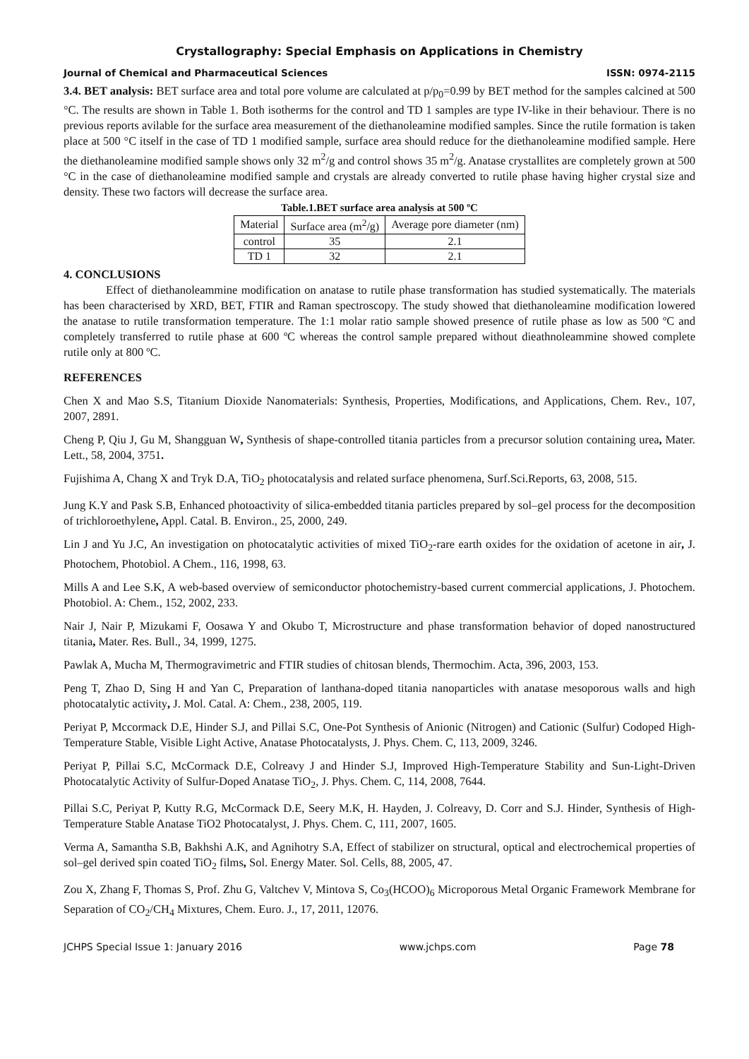Crystallography: Special Emphasis on Applications in Chemistry
Journal of Chemical and Pharmaceutical Sciences ISSN: 0974-2115
3.4. BET analysis: BET surface area and total pore volume are calculated at p/p<sub>0</sub>=0.99 by BET method for the samples calcined at 500 °C. The results are shown in Table 1. Both isotherms for the control and TD 1 samples are type IV-like in their behaviour. There is no previous reports avilable for the surface area measurement of the diethanoleamine modified samples. Since the rutile formation is taken place at 500 °C itself in the case of TD 1 modified sample, surface area should reduce for the diethanoleamine modified sample. Here the diethanoleamine modified sample shows only 32 m<sup>2</sup>/g and control shows 35 m<sup>2</sup>/g. Anatase crystallites are completely grown at 500 °C in the case of diethanoleamine modified sample and crystals are already converted to rutile phase having higher crystal size and density. These two factors will decrease the surface area.
Table.1.BET surface area analysis at 500 ºC
| Material | Surface area (m<sup>2</sup>/g) | Average pore diameter (nm) |
| control | 35 | 2.1 |
| TD 1 | 32 | 2.1 |
4. CONCLUSIONS
Effect of diethanoleammine modification on anatase to rutile phase transformation has studied systematically. The materials has been characterised by XRD, BET, FTIR and Raman spectroscopy. The study showed that diethanoleamine modification lowered the anatase to rutile transformation temperature. The 1:1 molar ratio sample showed presence of rutile phase as low as 500 ºC and completely transferred to rutile phase at 600 ºC whereas the control sample prepared without dieathnoleammine showed complete rutile only at 800 ºC.
REFERENCES
Chen X and Mao S.S, Titanium Dioxide Nanomaterials: Synthesis, Properties, Modifications, and Applications, Chem. Rev., 107, 2007, 2891.
Cheng P, Qiu J, Gu M, Shangguan W, Synthesis of shape-controlled titania particles from a precursor solution containing urea, Mater. Lett., 58, 2004, 3751.
Fujishima A, Chang X and Tryk D.A, TiO<sub>2</sub> photocatalysis and related surface phenomena, Surf.Sci.Reports, 63, 2008, 515.
Jung K.Y and Pask S.B, Enhanced photoactivity of silica-embedded titania particles prepared by sol–gel process for the decomposition of trichloroethylene, Appl. Catal. B. Environ., 25, 2000, 249.
Lin J and Yu J.C, An investigation on photocatalytic activities of mixed TiO<sub>2</sub>-rare earth oxides for the oxidation of acetone in air, J. Photochem, Photobiol. A Chem., 116, 1998, 63.
Mills A and Lee S.K, A web-based overview of semiconductor photochemistry-based current commercial applications, J. Photochem. Photobiol. A: Chem., 152, 2002, 233.
Nair J, Nair P, Mizukami F, Oosawa Y and Okubo T, Microstructure and phase transformation behavior of doped nanostructured titania, Mater. Res. Bull., 34, 1999, 1275.
Pawlak A, Mucha M, Thermogravimetric and FTIR studies of chitosan blends, Thermochim. Acta, 396, 2003, 153.
Peng T, Zhao D, Sing H and Yan C, Preparation of lanthana-doped titania nanoparticles with anatase mesoporous walls and high photocatalytic activity, J. Mol. Catal. A: Chem., 238, 2005, 119.
Periyat P, Mccormack D.E, Hinder S.J, and Pillai S.C, One-Pot Synthesis of Anionic (Nitrogen) and Cationic (Sulfur) Codoped High-Temperature Stable, Visible Light Active, Anatase Photocatalysts, J. Phys. Chem. C, 113, 2009, 3246.
Periyat P, Pillai S.C, McCormack D.E, Colreavy J and Hinder S.J, Improved High-Temperature Stability and Sun-Light-Driven Photocatalytic Activity of Sulfur-Doped Anatase TiO<sub>2</sub>, J. Phys. Chem. C, 114, 2008, 7644.
Pillai S.C, Periyat P, Kutty R.G, McCormack D.E, Seery M.K, H. Hayden, J. Colreavy, D. Corr and S.J. Hinder, Synthesis of High-Temperature Stable Anatase TiO2 Photocatalyst, J. Phys. Chem. C, 111, 2007, 1605.
Verma A, Samantha S.B, Bakhshi A.K, and Agnihotry S.A, Effect of stabilizer on structural, optical and electrochemical properties of sol–gel derived spin coated TiO<sub>2</sub> films, Sol. Energy Mater. Sol. Cells, 88, 2005, 47.
Zou X, Zhang F, Thomas S, Prof. Zhu G, Valtchev V, Mintova S, Co<sub>3</sub>(HCOO)<sub>6</sub> Microporous Metal Organic Framework Membrane for Separation of CO<sub>2</sub>/CH<sub>4</sub> Mixtures, Chem. Euro. J., 17, 2011, 12076.
JCHPS Special Issue 1: January 2016 www.jchps.com Page 78